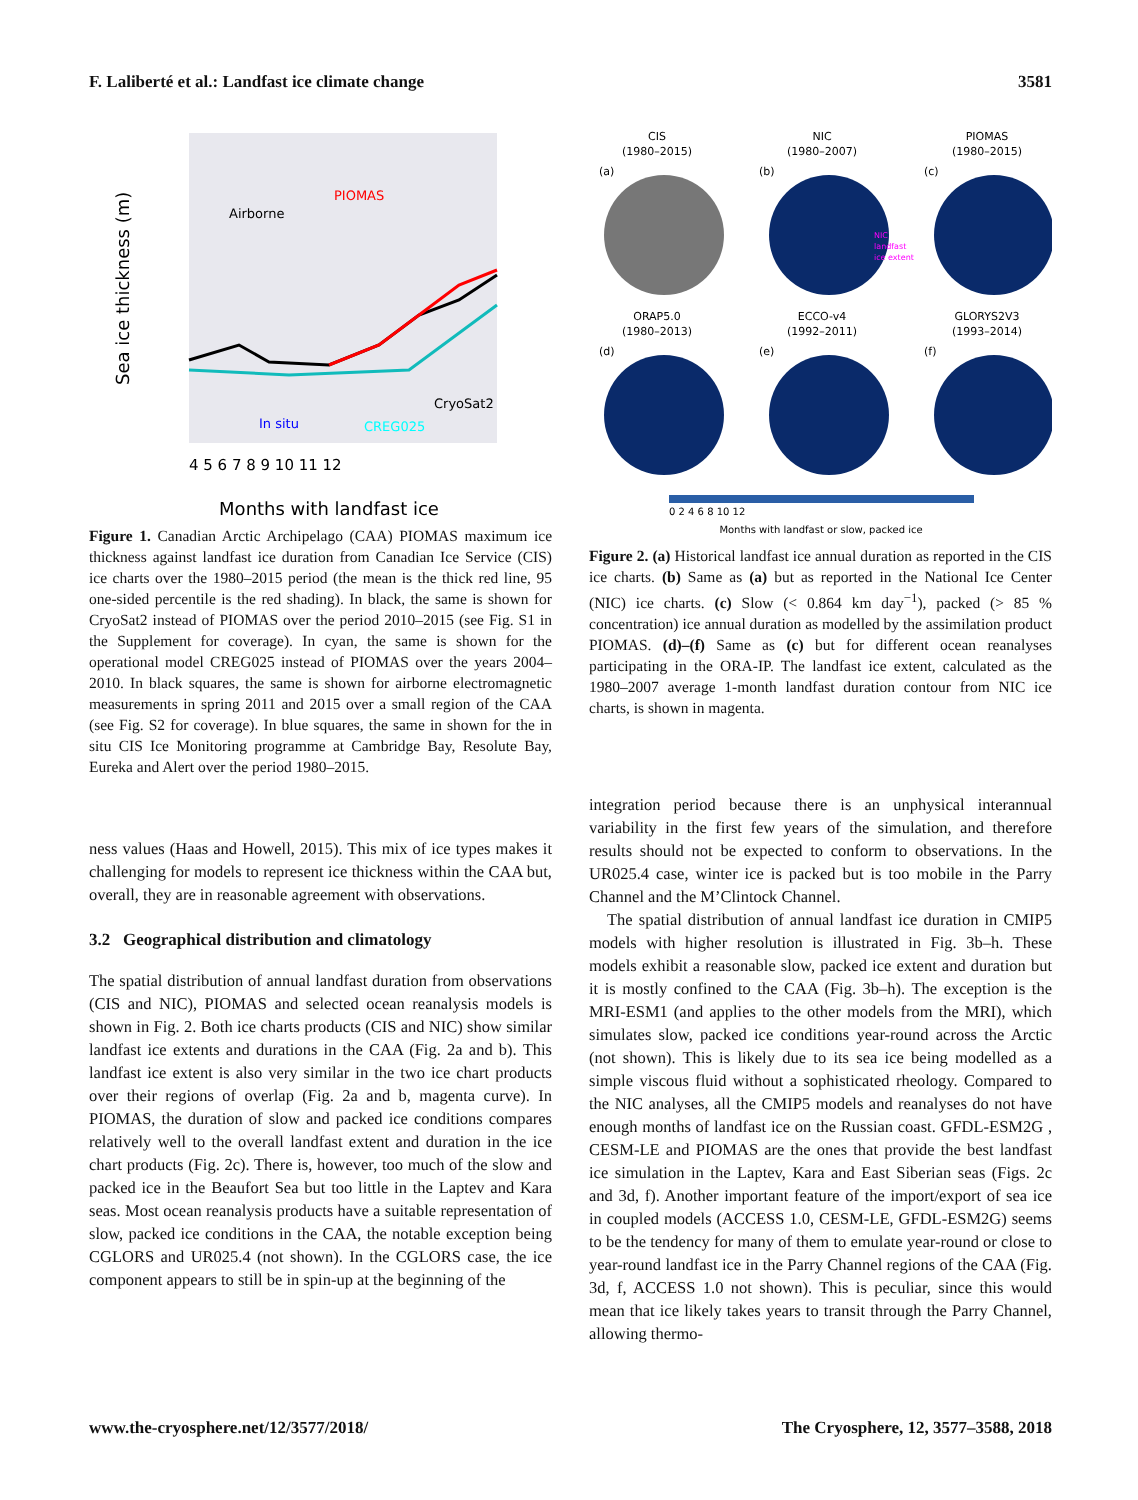F. Laliberté et al.: Landfast ice climate change 3581
Sea ice thickness (m)
Months with landfast ice
Airborne
PIOMAS
CryoSat2
In situ
CREG025
4 5 6 7 8 9 10 11 12
Figure 1. Canadian Arctic Archipelago (CAA) PIOMAS maximum ice thickness against landfast ice duration from Canadian Ice Service (CIS) ice charts over the 1980–2015 period (the mean is the thick red line, 95 one-sided percentile is the red shading). In black, the same is shown for CryoSat2 instead of PIOMAS over the period 2010–2015 (see Fig. S1 in the Supplement for coverage). In cyan, the same is shown for the operational model CREG025 instead of PIOMAS over the years 2004–2010. In black squares, the same is shown for airborne electromagnetic measurements in spring 2011 and 2015 over a small region of the CAA (see Fig. S2 for coverage). In blue squares, the same in shown for the in situ CIS Ice Monitoring programme at Cambridge Bay, Resolute Bay, Eureka and Alert over the period 1980–2015.
ness values (Haas and Howell, 2015). This mix of ice types makes it challenging for models to represent ice thickness within the CAA but, overall, they are in reasonable agreement with observations.
3.2 Geographical distribution and climatology
The spatial distribution of annual landfast duration from observations (CIS and NIC), PIOMAS and selected ocean reanalysis models is shown in Fig. 2. Both ice charts products (CIS and NIC) show similar landfast ice extents and durations in the CAA (Fig. 2a and b). This landfast ice extent is also very similar in the two ice chart products over their regions of overlap (Fig. 2a and b, magenta curve). In PIOMAS, the duration of slow and packed ice conditions compares relatively well to the overall landfast extent and duration in the ice chart products (Fig. 2c). There is, however, too much of the slow and packed ice in the Beaufort Sea but too little in the Laptev and Kara seas. Most ocean reanalysis products have a suitable representation of slow, packed ice conditions in the CAA, the notable exception being CGLORS and UR025.4 (not shown). In the CGLORS case, the ice component appears to still be in spin-up at the beginning of the
CIS
(1980–2015)
NIC
(1980–2007)
PIOMAS
(1980–2015)
ORAP5.0
(1980–2013)
ECCO-v4
(1992–2011)
GLORYS2V3
(1993–2014)
(a)
(b)
(c)
(d)
(e)
(f)
NIC
landfast
ice extent
0 2 4 6 8 10 12
Months with landfast or slow, packed ice
Figure 2. (a) Historical landfast ice annual duration as reported in the CIS ice charts. (b) Same as (a) but as reported in the National Ice Center (NIC) ice charts. (c) Slow (< 0.864 km day<sup>−1</sup>), packed (> 85 % concentration) ice annual duration as modelled by the assimilation product PIOMAS. (d)–(f) Same as (c) but for different ocean reanalyses participating in the ORA-IP. The landfast ice extent, calculated as the 1980–2007 average 1-month landfast duration contour from NIC ice charts, is shown in magenta.
integration period because there is an unphysical interannual variability in the first few years of the simulation, and therefore results should not be expected to conform to observations. In the UR025.4 case, winter ice is packed but is too mobile in the Parry Channel and the M’Clintock Channel.
The spatial distribution of annual landfast ice duration in CMIP5 models with higher resolution is illustrated in Fig. 3b–h. These models exhibit a reasonable slow, packed ice extent and duration but it is mostly confined to the CAA (Fig. 3b–h). The exception is the MRI-ESM1 (and applies to the other models from the MRI), which simulates slow, packed ice conditions year-round across the Arctic (not shown). This is likely due to its sea ice being modelled as a simple viscous fluid without a sophisticated rheology. Compared to the NIC analyses, all the CMIP5 models and reanalyses do not have enough months of landfast ice on the Russian coast. GFDL-ESM2G , CESM-LE and PIOMAS are the ones that provide the best landfast ice simulation in the Laptev, Kara and East Siberian seas (Figs. 2c and 3d, f). Another important feature of the import/export of sea ice in coupled models (ACCESS 1.0, CESM-LE, GFDL-ESM2G) seems to be the tendency for many of them to emulate year-round or close to year-round landfast ice in the Parry Channel regions of the CAA (Fig. 3d, f, ACCESS 1.0 not shown). This is peculiar, since this would mean that ice likely takes years to transit through the Parry Channel, allowing thermo-
www.the-cryosphere.net/12/3577/2018/ The Cryosphere, 12, 3577–3588, 2018